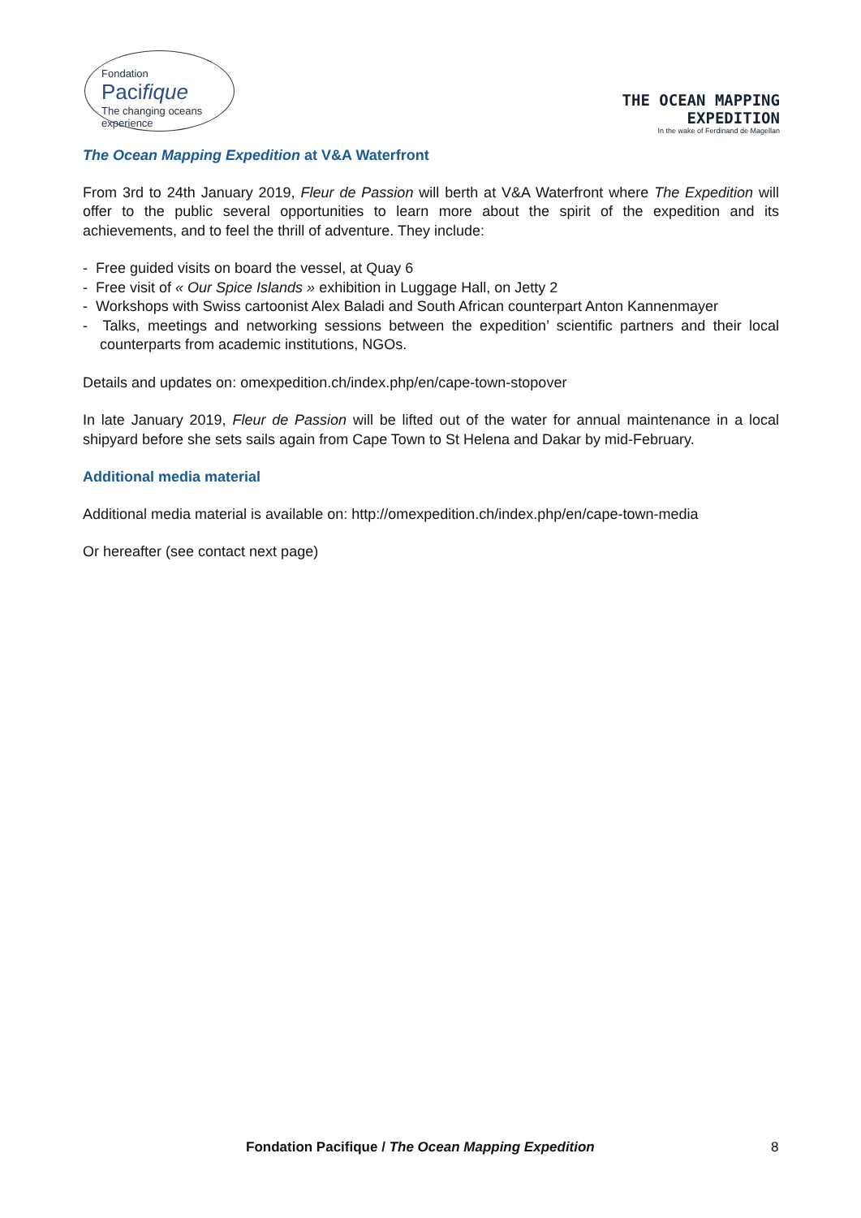Fondation
Pacifique
The changing oceans experience
THE OCEAN MAPPING
EXPEDITION
In the wake of Ferdinand de Magellan
The Ocean Mapping Expedition at V&A Waterfront
From 3rd to 24th January 2019, Fleur de Passion will berth at V&A Waterfront where The Expedition will offer to the public several opportunities to learn more about the spirit of the expedition and its achievements, and to feel the thrill of adventure. They include:
- Free guided visits on board the vessel, at Quay 6
- Free visit of « Our Spice Islands » exhibition in Luggage Hall, on Jetty 2
- Workshops with Swiss cartoonist Alex Baladi and South African counterpart Anton Kannenmayer
- Talks, meetings and networking sessions between the expedition’ scientific partners and their local counterparts from academic institutions, NGOs.
Details and updates on: omexpedition.ch/index.php/en/cape-town-stopover
In late January 2019, Fleur de Passion will be lifted out of the water for annual maintenance in a local shipyard before she sets sails again from Cape Town to St Helena and Dakar by mid-February.
Additional media material
Additional media material is available on: http://omexpedition.ch/index.php/en/cape-town-media
Or hereafter (see contact next page)
Fondation Pacifique / The Ocean Mapping Expedition 8